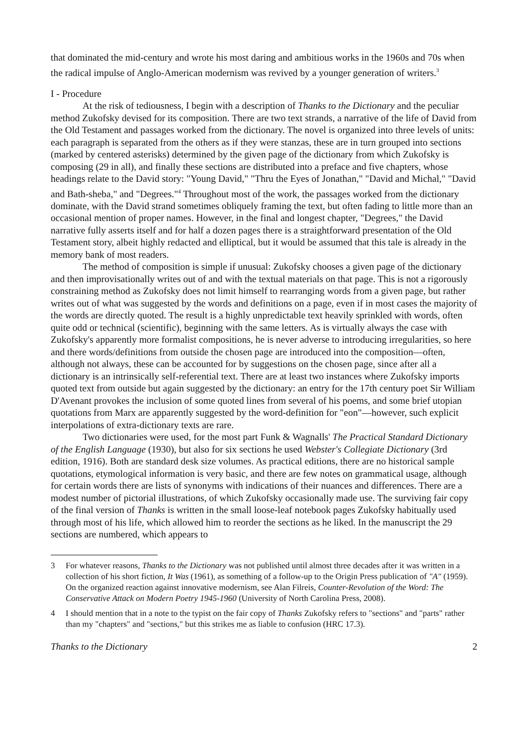that dominated the mid-century and wrote his most daring and ambitious works in the 1960s and 70s when the radical impulse of Anglo-American modernism was revived by a younger generation of writers.<sup>3</sup>
I - Procedure
At the risk of tediousness, I begin with a description of Thanks to the Dictionary and the peculiar method Zukofsky devised for its composition. There are two text strands, a narrative of the life of David from the Old Testament and passages worked from the dictionary. The novel is organized into three levels of units: each paragraph is separated from the others as if they were stanzas, these are in turn grouped into sections (marked by centered asterisks) determined by the given page of the dictionary from which Zukofsky is composing (29 in all), and finally these sections are distributed into a preface and five chapters, whose headings relate to the David story: "Young David," "Thru the Eyes of Jonathan," "David and Michal," "David and Bath-sheba," and "Degrees."<sup>4</sup> Throughout most of the work, the passages worked from the dictionary dominate, with the David strand sometimes obliquely framing the text, but often fading to little more than an occasional mention of proper names. However, in the final and longest chapter, "Degrees," the David narrative fully asserts itself and for half a dozen pages there is a straightforward presentation of the Old Testament story, albeit highly redacted and elliptical, but it would be assumed that this tale is already in the memory bank of most readers.
The method of composition is simple if unusual: Zukofsky chooses a given page of the dictionary and then improvisationally writes out of and with the textual materials on that page. This is not a rigorously constraining method as Zukofsky does not limit himself to rearranging words from a given page, but rather writes out of what was suggested by the words and definitions on a page, even if in most cases the majority of the words are directly quoted. The result is a highly unpredictable text heavily sprinkled with words, often quite odd or technical (scientific), beginning with the same letters. As is virtually always the case with Zukofsky's apparently more formalist compositions, he is never adverse to introducing irregularities, so here and there words/definitions from outside the chosen page are introduced into the composition—often, although not always, these can be accounted for by suggestions on the chosen page, since after all a dictionary is an intrinsically self-referential text. There are at least two instances where Zukofsky imports quoted text from outside but again suggested by the dictionary: an entry for the 17th century poet Sir William D'Avenant provokes the inclusion of some quoted lines from several of his poems, and some brief utopian quotations from Marx are apparently suggested by the word-definition for "eon"—however, such explicit interpolations of extra-dictionary texts are rare.
Two dictionaries were used, for the most part Funk & Wagnalls' The Practical Standard Dictionary of the English Language (1930), but also for six sections he used Webster's Collegiate Dictionary (3rd edition, 1916). Both are standard desk size volumes. As practical editions, there are no historical sample quotations, etymological information is very basic, and there are few notes on grammatical usage, although for certain words there are lists of synonyms with indications of their nuances and differences. There are a modest number of pictorial illustrations, of which Zukofsky occasionally made use. The surviving fair copy of the final version of Thanks is written in the small loose-leaf notebook pages Zukofsky habitually used through most of his life, which allowed him to reorder the sections as he liked. In the manuscript the 29 sections are numbered, which appears to
3 For whatever reasons, Thanks to the Dictionary was not published until almost three decades after it was written in a collection of his short fiction, It Was (1961), as something of a follow-up to the Origin Press publication of "A" (1959). On the organized reaction against innovative modernism, see Alan Filreis, Counter-Revolution of the Word: The Conservative Attack on Modern Poetry 1945-1960 (University of North Carolina Press, 2008).
4 I should mention that in a note to the typist on the fair copy of Thanks Zukofsky refers to "sections" and "parts" rather than my "chapters" and "sections," but this strikes me as liable to confusion (HRC 17.3).
Thanks to the Dictionary 2